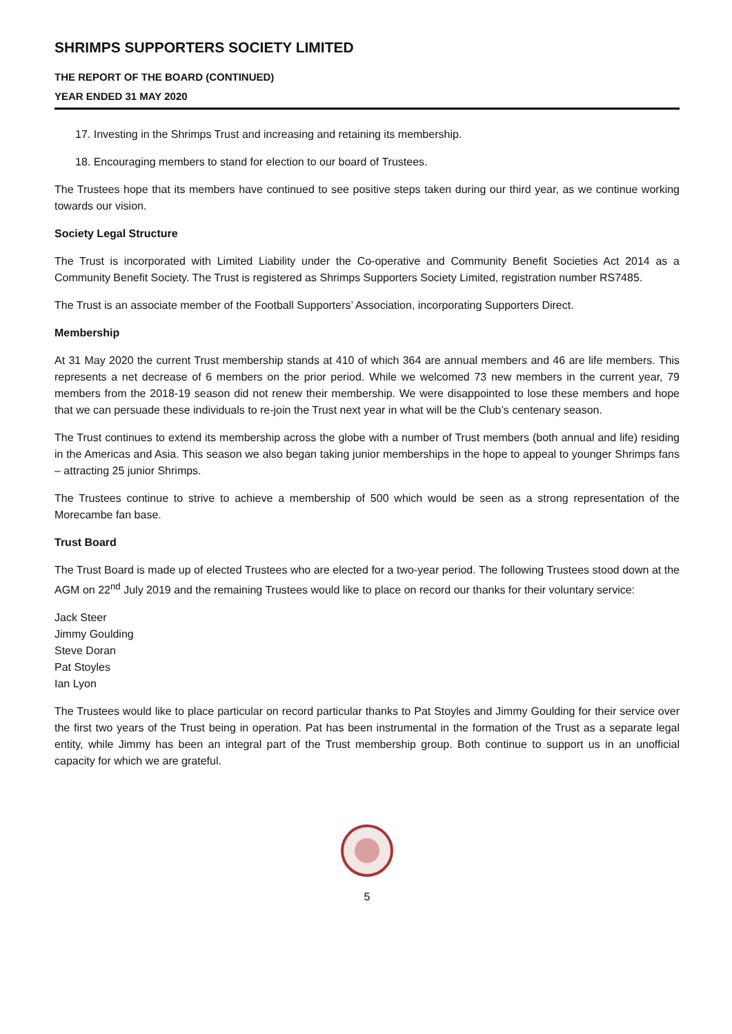SHRIMPS SUPPORTERS SOCIETY LIMITED
THE REPORT OF THE BOARD (CONTINUED)
YEAR ENDED 31 MAY 2020
17. Investing in the Shrimps Trust and increasing and retaining its membership.
18. Encouraging members to stand for election to our board of Trustees.
The Trustees hope that its members have continued to see positive steps taken during our third year, as we continue working towards our vision.
Society Legal Structure
The Trust is incorporated with Limited Liability under the Co-operative and Community Benefit Societies Act 2014 as a Community Benefit Society. The Trust is registered as Shrimps Supporters Society Limited, registration number RS7485.
The Trust is an associate member of the Football Supporters’ Association, incorporating Supporters Direct.
Membership
At 31 May 2020 the current Trust membership stands at 410 of which 364 are annual members and 46 are life members. This represents a net decrease of 6 members on the prior period. While we welcomed 73 new members in the current year, 79 members from the 2018-19 season did not renew their membership. We were disappointed to lose these members and hope that we can persuade these individuals to re-join the Trust next year in what will be the Club’s centenary season.
The Trust continues to extend its membership across the globe with a number of Trust members (both annual and life) residing in the Americas and Asia. This season we also began taking junior memberships in the hope to appeal to younger Shrimps fans – attracting 25 junior Shrimps.
The Trustees continue to strive to achieve a membership of 500 which would be seen as a strong representation of the Morecambe fan base.
Trust Board
The Trust Board is made up of elected Trustees who are elected for a two-year period. The following Trustees stood down at the AGM on 22<sup>nd</sup> July 2019 and the remaining Trustees would like to place on record our thanks for their voluntary service:
Jack Steer
Jimmy Goulding
Steve Doran
Pat Stoyles
Ian Lyon
The Trustees would like to place particular on record particular thanks to Pat Stoyles and Jimmy Goulding for their service over the first two years of the Trust being in operation. Pat has been instrumental in the formation of the Trust as a separate legal entity, while Jimmy has been an integral part of the Trust membership group. Both continue to support us in an unofficial capacity for which we are grateful.
5